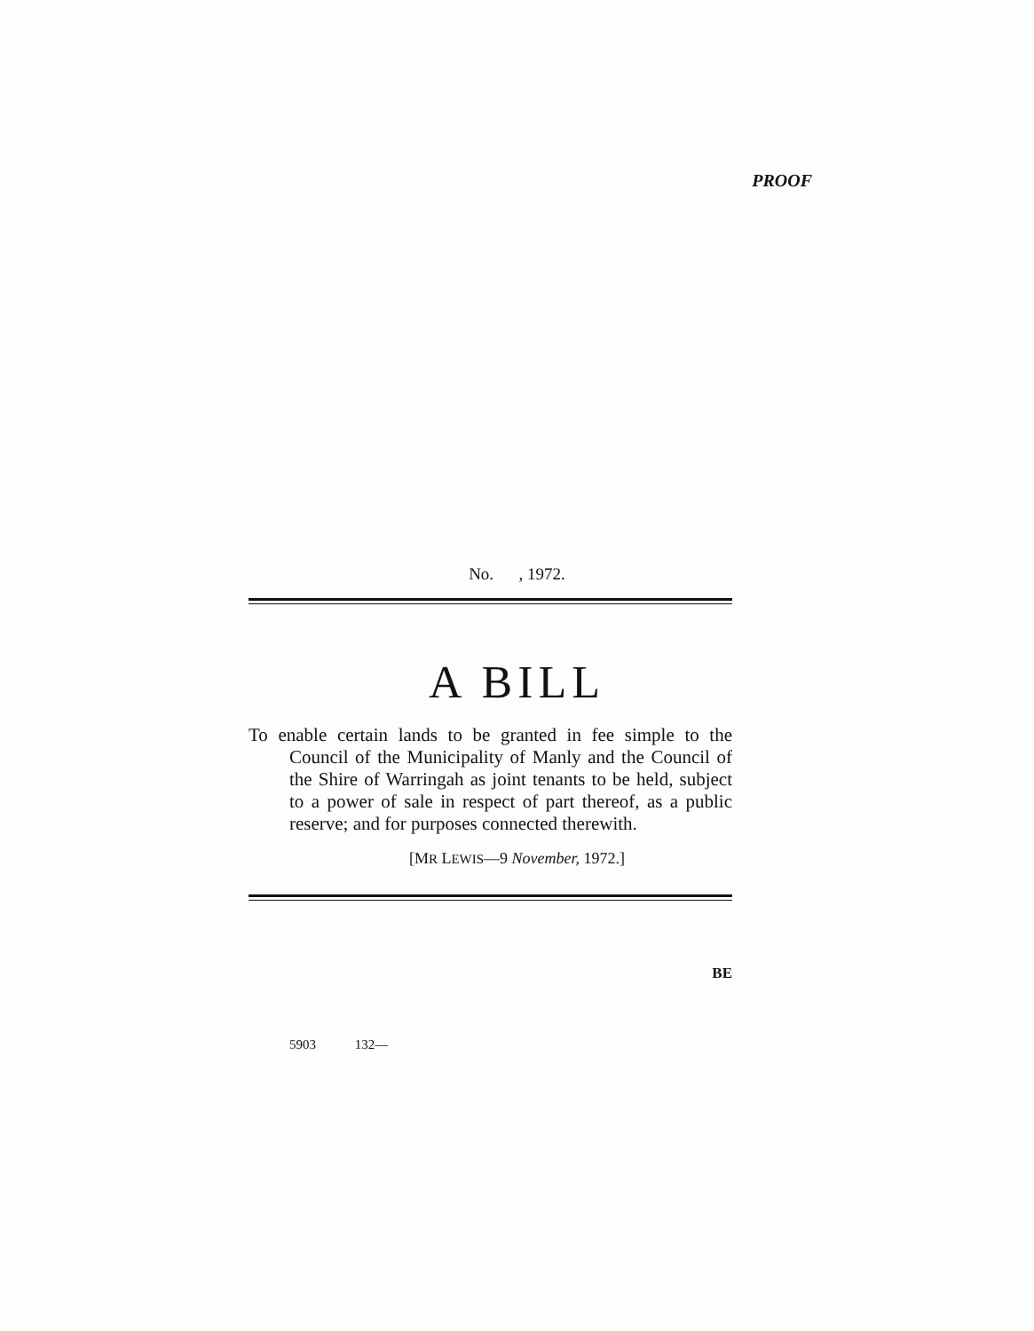PROOF
No. , 1972.
A BILL
To enable certain lands to be granted in fee simple to the Council of the Municipality of Manly and the Council of the Shire of Warringah as joint tenants to be held, subject to a power of sale in respect of part thereof, as a public reserve; and for purposes connected therewith.
[MR LEWIS—9 November, 1972.]
BE
5903 132—